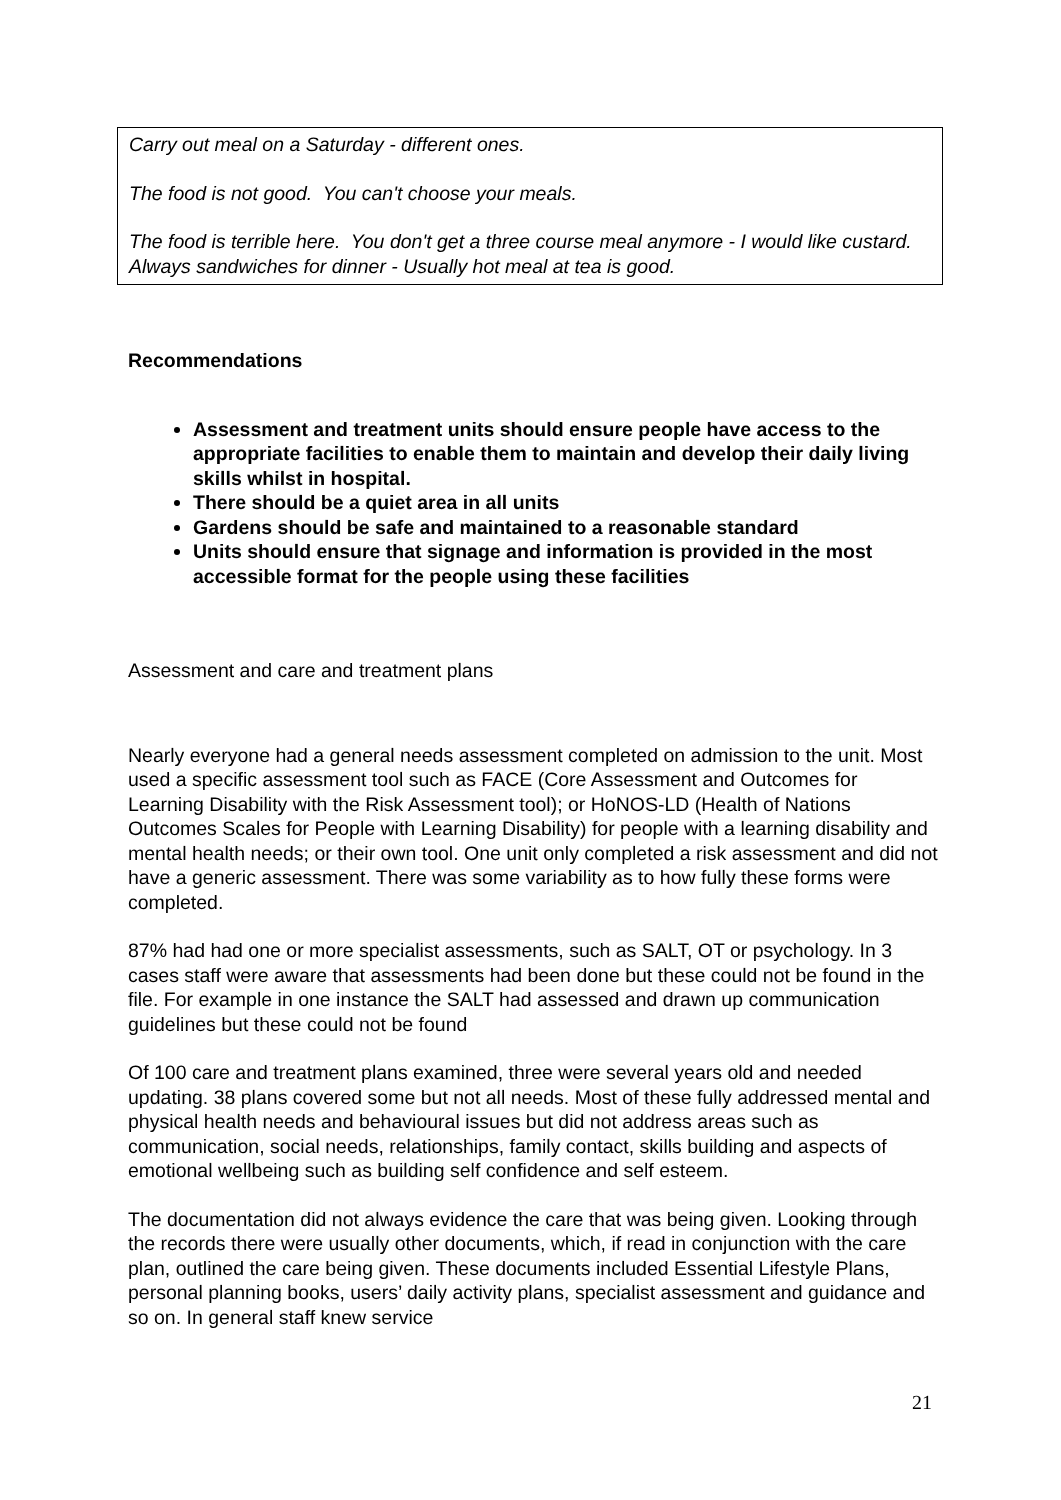Carry out meal on a Saturday - different ones.
The food is not good. You can't choose your meals.
The food is terrible here. You don't get a three course meal anymore - I would like custard. Always sandwiches for dinner - Usually hot meal at tea is good.
Recommendations
Assessment and treatment units should ensure people have access to the appropriate facilities to enable them to maintain and develop their daily living skills whilst in hospital.
There should be a quiet area in all units
Gardens should be safe and maintained to a reasonable standard
Units should ensure that signage and information is provided in the most accessible format for the people using these facilities
Assessment and care and treatment plans
Nearly everyone had a general needs assessment completed on admission to the unit. Most used a specific assessment tool such as FACE (Core Assessment and Outcomes for Learning Disability with the Risk Assessment tool); or HoNOS-LD (Health of Nations Outcomes Scales for People with Learning Disability) for people with a learning disability and mental health needs; or their own tool. One unit only completed a risk assessment and did not have a generic assessment. There was some variability as to how fully these forms were completed.
87% had had one or more specialist assessments, such as SALT, OT or psychology. In 3 cases staff were aware that assessments had been done but these could not be found in the file. For example in one instance the SALT had assessed and drawn up communication guidelines but these could not be found
Of 100 care and treatment plans examined, three were several years old and needed updating. 38 plans covered some but not all needs. Most of these fully addressed mental and physical health needs and behavioural issues but did not address areas such as communication, social needs, relationships, family contact, skills building and aspects of emotional wellbeing such as building self confidence and self esteem.
The documentation did not always evidence the care that was being given. Looking through the records there were usually other documents, which, if read in conjunction with the care plan, outlined the care being given. These documents included Essential Lifestyle Plans, personal planning books, users’ daily activity plans, specialist assessment and guidance and so on. In general staff knew service
21